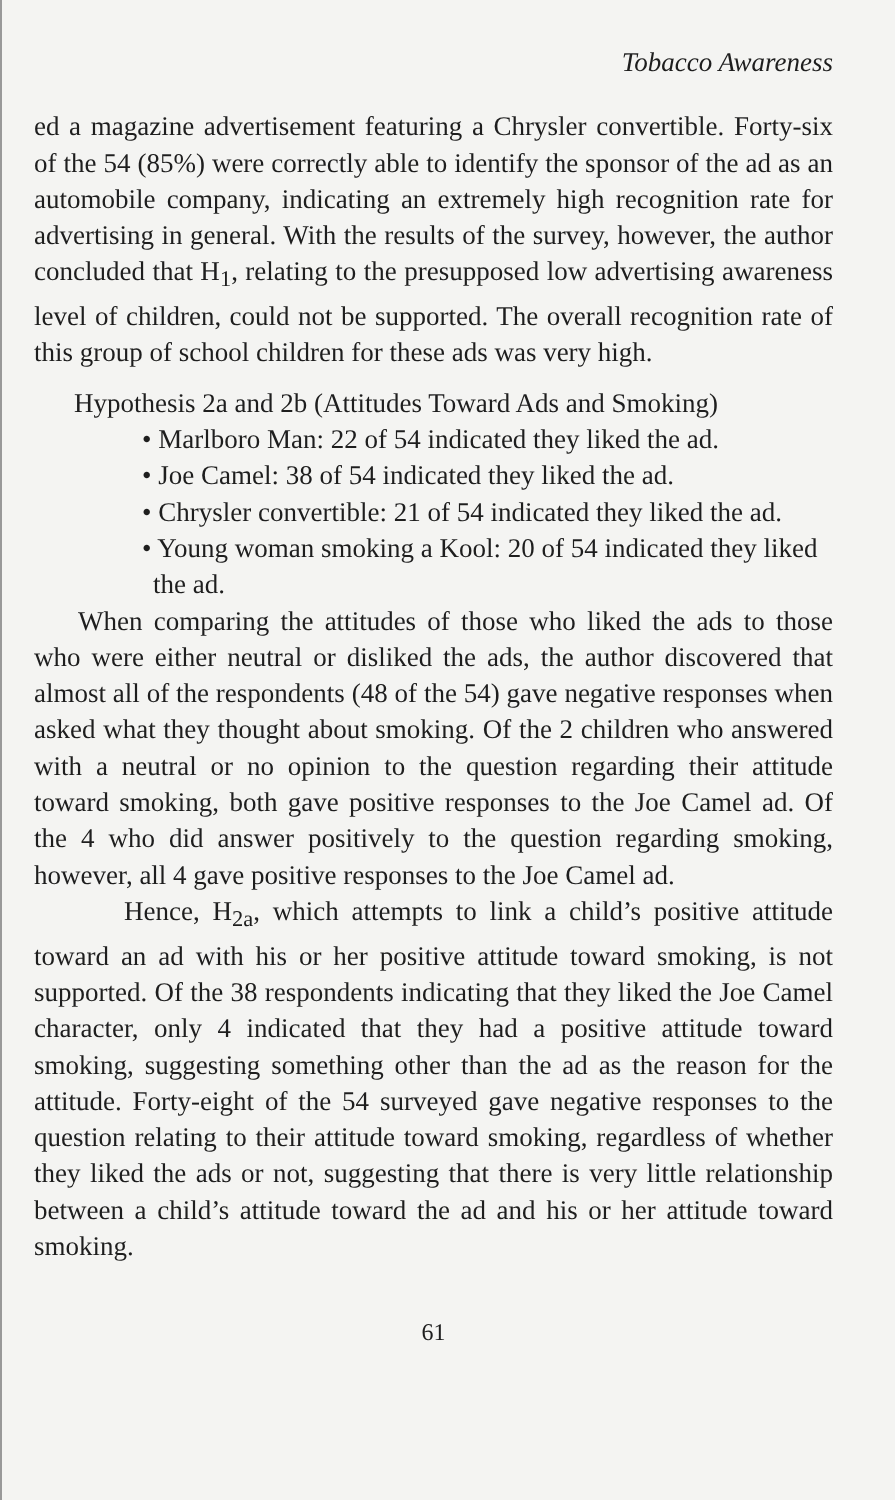Tobacco Awareness
ed a magazine advertisement featuring a Chrysler convertible. Forty-six of the 54 (85%) were correctly able to identify the sponsor of the ad as an automobile company, indicating an extremely high recognition rate for advertising in general. With the results of the survey, however, the author concluded that H<sub>1</sub>, relating to the presupposed low advertising awareness level of children, could not be supported. The overall recognition rate of this group of school children for these ads was very high.
Hypothesis 2a and 2b (Attitudes Toward Ads and Smoking)
• Marlboro Man: 22 of 54 indicated they liked the ad.
• Joe Camel: 38 of 54 indicated they liked the ad.
• Chrysler convertible: 21 of 54 indicated they liked the ad.
• Young woman smoking a Kool: 20 of 54 indicated they liked the ad.
When comparing the attitudes of those who liked the ads to those who were either neutral or disliked the ads, the author discovered that almost all of the respondents (48 of the 54) gave negative responses when asked what they thought about smoking. Of the 2 children who answered with a neutral or no opinion to the question regarding their attitude toward smoking, both gave positive responses to the Joe Camel ad. Of the 4 who did answer positively to the question regarding smoking, however, all 4 gave positive responses to the Joe Camel ad.
Hence, H<sub>2a</sub>, which attempts to link a child’s positive attitude toward an ad with his or her positive attitude toward smoking, is not supported. Of the 38 respondents indicating that they liked the Joe Camel character, only 4 indicated that they had a positive attitude toward smoking, suggesting something other than the ad as the reason for the attitude. Forty-eight of the 54 surveyed gave negative responses to the question relating to their attitude toward smoking, regardless of whether they liked the ads or not, suggesting that there is very little relationship between a child’s attitude toward the ad and his or her attitude toward smoking.
61